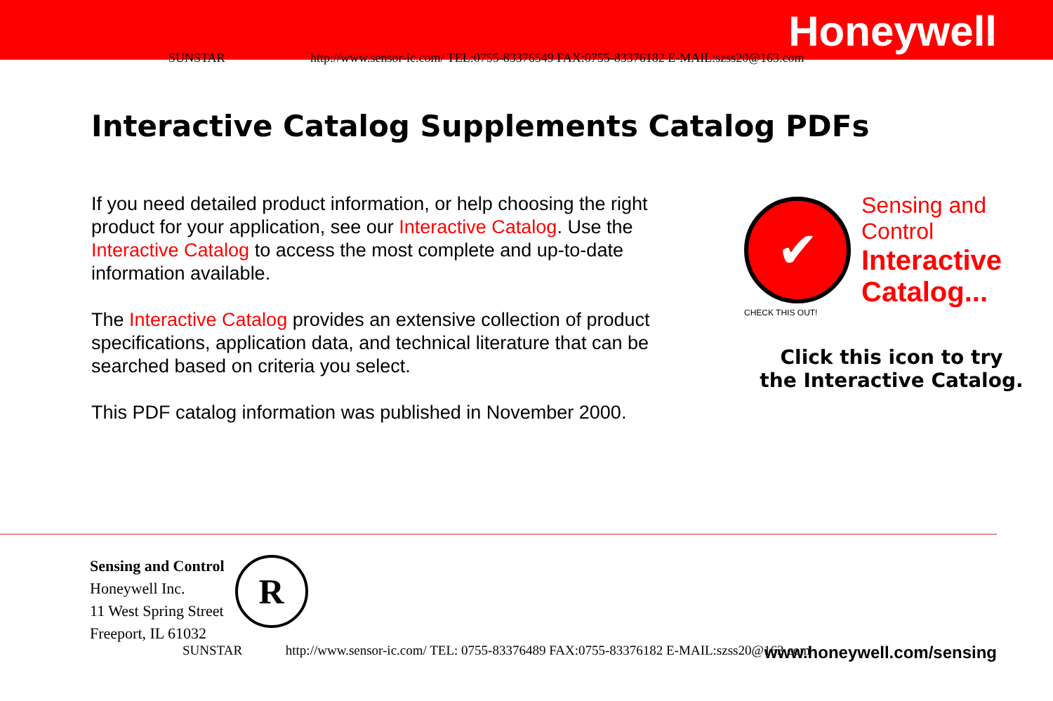Honeywell
SUNSTAR http://www.sensor-ic.com/ TEL:0755-83376549 FAX:0755-83376182 E-MAIL:szss20@163.com
Interactive Catalog Supplements Catalog PDFs
If you need detailed product information, or help choosing the right product for your application, see our Interactive Catalog. Use the Interactive Catalog to access the most complete and up-to-date information available.
The Interactive Catalog provides an extensive collection of product specifications, application data, and technical literature that can be searched based on criteria you select.
This PDF catalog information was published in November 2000.
✔
Sensing and Control
Interactive Catalog...
CHECK THIS OUT!
Click this icon to try
the Interactive Catalog.
Sensing and Control
Honeywell Inc.
11 West Spring Street
Freeport, IL 61032
R
SUNSTAR http://www.sensor-ic.com/ TEL: 0755-83376489 FAX:0755-83376182 E-MAIL:szss20@163.com www.honeywell.com/sensing